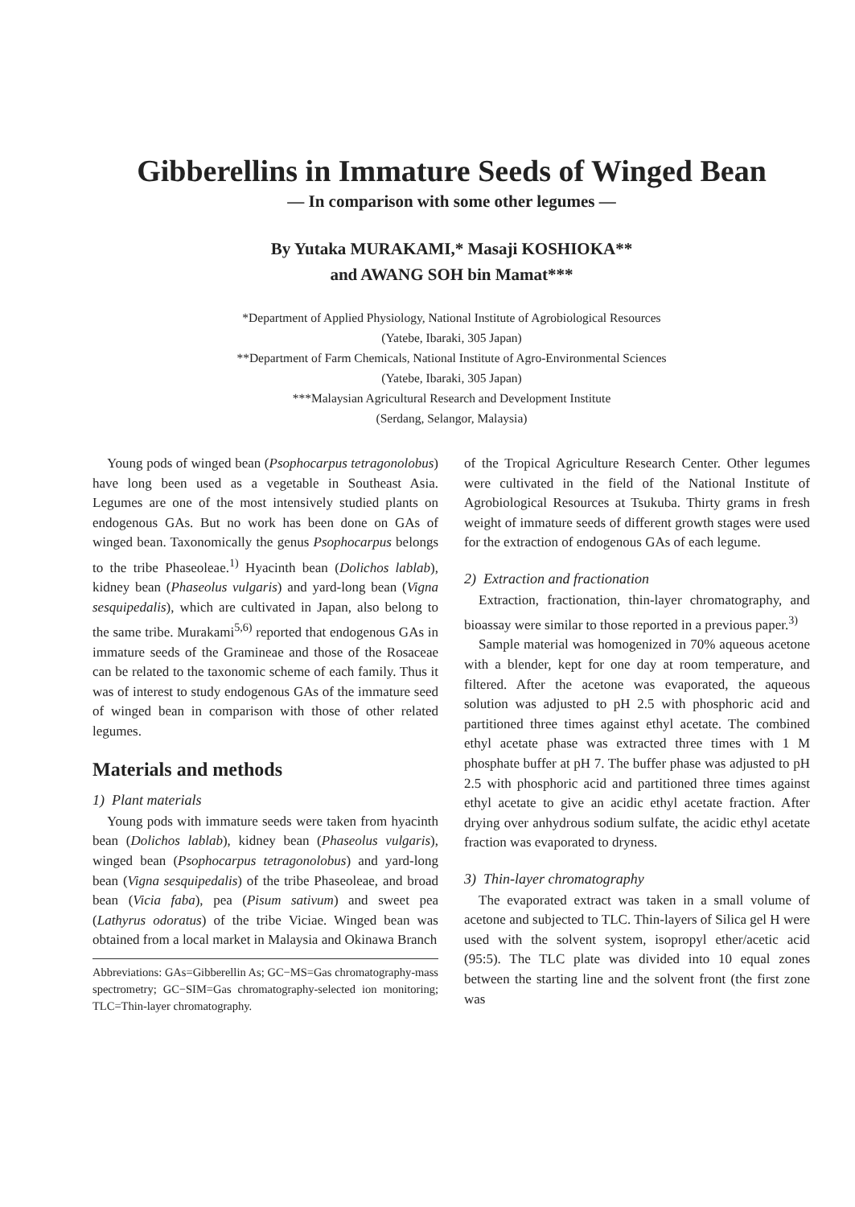Gibberellins in Immature Seeds of Winged Bean
— In comparison with some other legumes —
By Yutaka MURAKAMI,* Masaji KOSHIOKA**
and AWANG SOH bin Mamat***
*Department of Applied Physiology, National Institute of Agrobiological Resources
(Yatebe, Ibaraki, 305 Japan)
**Department of Farm Chemicals, National Institute of Agro-Environmental Sciences
(Yatebe, Ibaraki, 305 Japan)
***Malaysian Agricultural Research and Development Institute
(Serdang, Selangor, Malaysia)
Young pods of winged bean (Psophocarpus tetragonolobus) have long been used as a vegetable in Southeast Asia. Legumes are one of the most intensively studied plants on endogenous GAs. But no work has been done on GAs of winged bean. Taxonomically the genus Psophocarpus belongs to the tribe Phaseoleae.<sup>1)</sup> Hyacinth bean (Dolichos lablab), kidney bean (Phaseolus vulgaris) and yard-long bean (Vigna sesquipedalis), which are cultivated in Japan, also belong to the same tribe. Murakami<sup>5,6)</sup> reported that endogenous GAs in immature seeds of the Gramineae and those of the Rosaceae can be related to the taxonomic scheme of each family. Thus it was of interest to study endogenous GAs of the immature seed of winged bean in comparison with those of other related legumes.
Materials and methods
1) Plant materials
Young pods with immature seeds were taken from hyacinth bean (Dolichos lablab), kidney bean (Phaseolus vulgaris), winged bean (Psophocarpus tetragonolobus) and yard-long bean (Vigna sesquipedalis) of the tribe Phaseoleae, and broad bean (Vicia faba), pea (Pisum sativum) and sweet pea (Lathyrus odoratus) of the tribe Viciae. Winged bean was obtained from a local market in Malaysia and Okinawa Branch
Abbreviations: GAs=Gibberellin As; GC−MS=Gas chromatography-mass spectrometry; GC−SIM=Gas chromatography-selected ion monitoring; TLC=Thin-layer chromatography.
of the Tropical Agriculture Research Center. Other legumes were cultivated in the field of the National Institute of Agrobiological Resources at Tsukuba. Thirty grams in fresh weight of immature seeds of different growth stages were used for the extraction of endogenous GAs of each legume.
2) Extraction and fractionation
Extraction, fractionation, thin-layer chromatography, and bioassay were similar to those reported in a previous paper.<sup>3)</sup>
Sample material was homogenized in 70% aqueous acetone with a blender, kept for one day at room temperature, and filtered. After the acetone was evaporated, the aqueous solution was adjusted to pH 2.5 with phosphoric acid and partitioned three times against ethyl acetate. The combined ethyl acetate phase was extracted three times with 1 M phosphate buffer at pH 7. The buffer phase was adjusted to pH 2.5 with phosphoric acid and partitioned three times against ethyl acetate to give an acidic ethyl acetate fraction. After drying over anhydrous sodium sulfate, the acidic ethyl acetate fraction was evaporated to dryness.
3) Thin-layer chromatography
The evaporated extract was taken in a small volume of acetone and subjected to TLC. Thin-layers of Silica gel H were used with the solvent system, isopropyl ether/acetic acid (95:5). The TLC plate was divided into 10 equal zones between the starting line and the solvent front (the first zone was